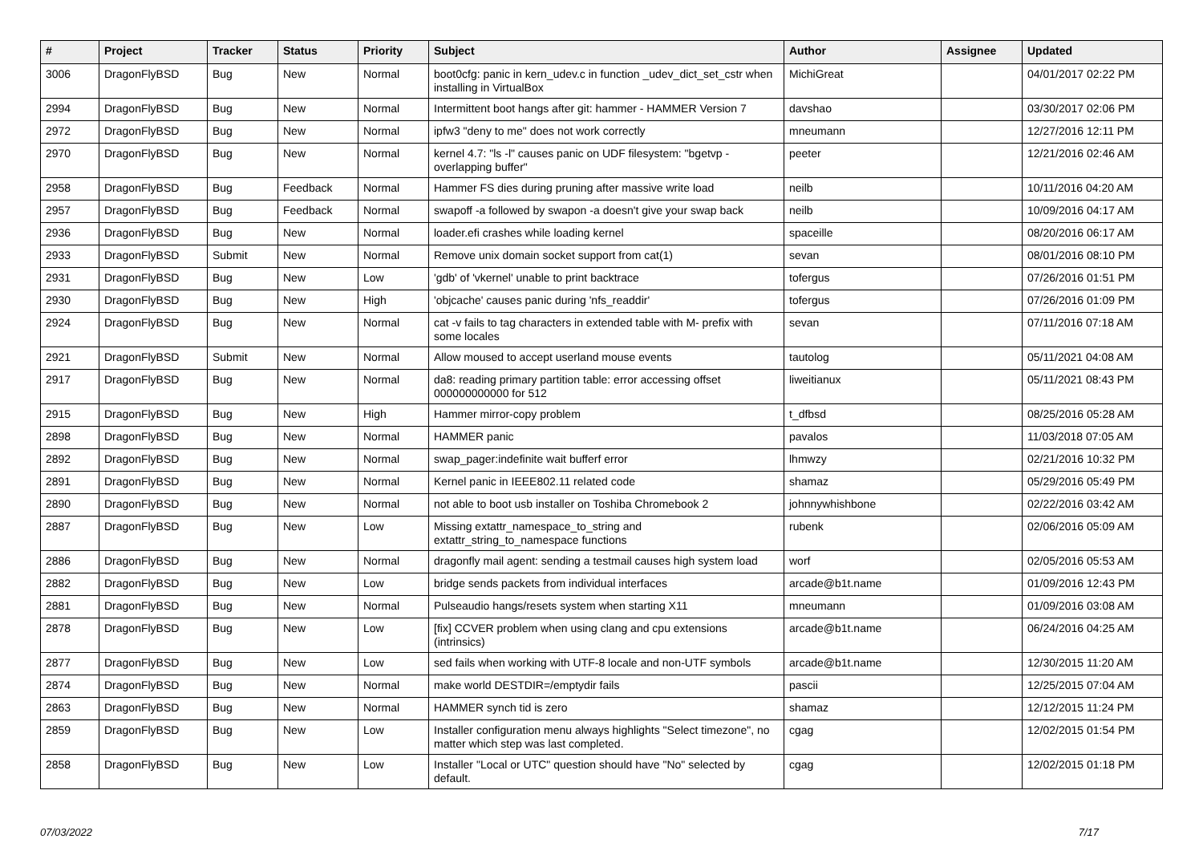| # | Project | Tracker | Status | Priority | Subject | Author | Assignee | Updated |
| --- | --- | --- | --- | --- | --- | --- | --- | --- |
| 3006 | DragonFlyBSD | Bug | New | Normal | boot0cfg: panic in kern_udev.c in function _udev_dict_set_cstr when installing in VirtualBox | MichiGreat | | 04/01/2017 02:22 PM |
| 2994 | DragonFlyBSD | Bug | New | Normal | Intermittent boot hangs after git: hammer - HAMMER Version 7 | davshao | | 03/30/2017 02:06 PM |
| 2972 | DragonFlyBSD | Bug | New | Normal | ipfw3 "deny to me" does not work correctly | mneumann | | 12/27/2016 12:11 PM |
| 2970 | DragonFlyBSD | Bug | New | Normal | kernel 4.7: "ls -l" causes panic on UDF filesystem: "bgetvp - overlapping buffer" | peeter | | 12/21/2016 02:46 AM |
| 2958 | DragonFlyBSD | Bug | Feedback | Normal | Hammer FS dies during pruning after massive write load | neilb | | 10/11/2016 04:20 AM |
| 2957 | DragonFlyBSD | Bug | Feedback | Normal | swapoff -a followed by swapon -a doesn't give your swap back | neilb | | 10/09/2016 04:17 AM |
| 2936 | DragonFlyBSD | Bug | New | Normal | loader.efi crashes while loading kernel | spaceille | | 08/20/2016 06:17 AM |
| 2933 | DragonFlyBSD | Submit | New | Normal | Remove unix domain socket support from cat(1) | sevan | | 08/01/2016 08:10 PM |
| 2931 | DragonFlyBSD | Bug | New | Low | 'gdb' of 'vkernel' unable to print backtrace | tofergus | | 07/26/2016 01:51 PM |
| 2930 | DragonFlyBSD | Bug | New | High | 'objcache' causes panic during 'nfs_readdir' | tofergus | | 07/26/2016 01:09 PM |
| 2924 | DragonFlyBSD | Bug | New | Normal | cat -v fails to tag characters in extended table with M- prefix with some locales | sevan | | 07/11/2016 07:18 AM |
| 2921 | DragonFlyBSD | Submit | New | Normal | Allow moused to accept userland mouse events | tautolog | | 05/11/2021 04:08 AM |
| 2917 | DragonFlyBSD | Bug | New | Normal | da8: reading primary partition table: error accessing offset 000000000000 for 512 | liweitianux | | 05/11/2021 08:43 PM |
| 2915 | DragonFlyBSD | Bug | New | High | Hammer mirror-copy problem | t_dfbsd | | 08/25/2016 05:28 AM |
| 2898 | DragonFlyBSD | Bug | New | Normal | HAMMER panic | pavalos | | 11/03/2018 07:05 AM |
| 2892 | DragonFlyBSD | Bug | New | Normal | swap_pager:indefinite wait bufferf error | lhmwzy | | 02/21/2016 10:32 PM |
| 2891 | DragonFlyBSD | Bug | New | Normal | Kernel panic in IEEE802.11 related code | shamaz | | 05/29/2016 05:49 PM |
| 2890 | DragonFlyBSD | Bug | New | Normal | not able to boot usb installer on Toshiba Chromebook 2 | johnnywhishbone | | 02/22/2016 03:42 AM |
| 2887 | DragonFlyBSD | Bug | New | Low | Missing extattr_namespace_to_string and extattr_string_to_namespace functions | rubenk | | 02/06/2016 05:09 AM |
| 2886 | DragonFlyBSD | Bug | New | Normal | dragonfly mail agent: sending a testmail causes high system load | worf | | 02/05/2016 05:53 AM |
| 2882 | DragonFlyBSD | Bug | New | Low | bridge sends packets from individual interfaces | arcade@b1t.name | | 01/09/2016 12:43 PM |
| 2881 | DragonFlyBSD | Bug | New | Normal | Pulseaudio hangs/resets system when starting X11 | mneumann | | 01/09/2016 03:08 AM |
| 2878 | DragonFlyBSD | Bug | New | Low | [fix] CCVER problem when using clang and cpu extensions (intrinsics) | arcade@b1t.name | | 06/24/2016 04:25 AM |
| 2877 | DragonFlyBSD | Bug | New | Low | sed fails when working with UTF-8 locale and non-UTF symbols | arcade@b1t.name | | 12/30/2015 11:20 AM |
| 2874 | DragonFlyBSD | Bug | New | Normal | make world DESTDIR=/emptydir fails | pascii | | 12/25/2015 07:04 AM |
| 2863 | DragonFlyBSD | Bug | New | Normal | HAMMER synch tid is zero | shamaz | | 12/12/2015 11:24 PM |
| 2859 | DragonFlyBSD | Bug | New | Low | Installer configuration menu always highlights "Select timezone", no matter which step was last completed. | cgag | | 12/02/2015 01:54 PM |
| 2858 | DragonFlyBSD | Bug | New | Low | Installer "Local or UTC" question should have "No" selected by default. | cgag | | 12/02/2015 01:18 PM |
07/03/2022 7/17